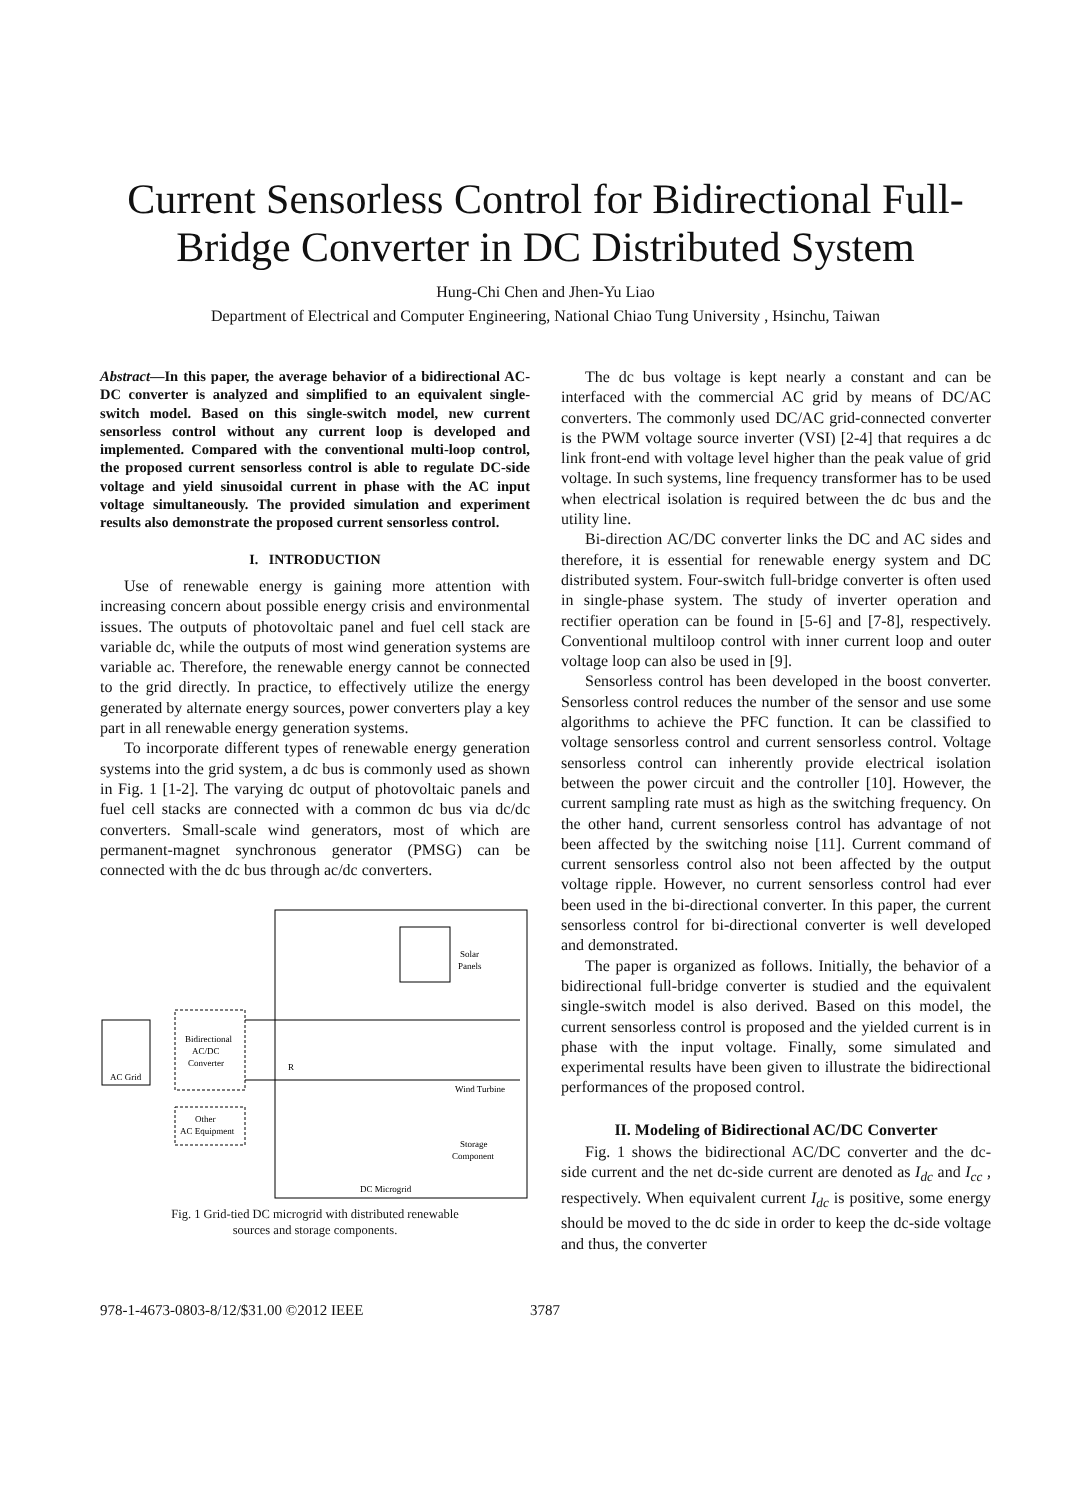Current Sensorless Control for Bidirectional Full-Bridge Converter in DC Distributed System
Hung-Chi Chen and Jhen-Yu Liao
Department of Electrical and Computer Engineering, National Chiao Tung University , Hsinchu, Taiwan
Abstract—In this paper, the average behavior of a bidirectional AC-DC converter is analyzed and simplified to an equivalent single-switch model. Based on this single-switch model, new current sensorless control without any current loop is developed and implemented. Compared with the conventional multi-loop control, the proposed current sensorless control is able to regulate DC-side voltage and yield sinusoidal current in phase with the AC input voltage simultaneously. The provided simulation and experiment results also demonstrate the proposed current sensorless control.
I. INTRODUCTION
Use of renewable energy is gaining more attention with increasing concern about possible energy crisis and environmental issues. The outputs of photovoltaic panel and fuel cell stack are variable dc, while the outputs of most wind generation systems are variable ac. Therefore, the renewable energy cannot be connected to the grid directly. In practice, to effectively utilize the energy generated by alternate energy sources, power converters play a key part in all renewable energy generation systems.
To incorporate different types of renewable energy generation systems into the grid system, a dc bus is commonly used as shown in Fig. 1 [1-2]. The varying dc output of photovoltaic panels and fuel cell stacks are connected with a common dc bus via dc/dc converters. Small-scale wind generators, most of which are permanent-magnet synchronous generator (PMSG) can be connected with the dc bus through ac/dc converters.
AC Grid
Bidirectional
AC/DC
Converter
Other
AC Equipment
R
Solar
Panels
Wind Turbine
Storage
Component
DC Microgrid
Fig. 1 Grid-tied DC microgrid with distributed renewable
sources and storage components.
The dc bus voltage is kept nearly a constant and can be interfaced with the commercial AC grid by means of DC/AC converters. The commonly used DC/AC grid-connected converter is the PWM voltage source inverter (VSI) [2-4] that requires a dc link front-end with voltage level higher than the peak value of grid voltage. In such systems, line frequency transformer has to be used when electrical isolation is required between the dc bus and the utility line.
Bi-direction AC/DC converter links the DC and AC sides and therefore, it is essential for renewable energy system and DC distributed system. Four-switch full-bridge converter is often used in single-phase system. The study of inverter operation and rectifier operation can be found in [5-6] and [7-8], respectively. Conventional multiloop control with inner current loop and outer voltage loop can also be used in [9].
Sensorless control has been developed in the boost converter. Sensorless control reduces the number of the sensor and use some algorithms to achieve the PFC function. It can be classified to voltage sensorless control and current sensorless control. Voltage sensorless control can inherently provide electrical isolation between the power circuit and the controller [10]. However, the current sampling rate must as high as the switching frequency. On the other hand, current sensorless control has advantage of not been affected by the switching noise [11]. Current command of current sensorless control also not been affected by the output voltage ripple. However, no current sensorless control had ever been used in the bi-directional converter. In this paper, the current sensorless control for bi-directional converter is well developed and demonstrated.
The paper is organized as follows. Initially, the behavior of a bidirectional full-bridge converter is studied and the equivalent single-switch model is also derived. Based on this model, the current sensorless control is proposed and the yielded current is in phase with the input voltage. Finally, some simulated and experimental results have been given to illustrate the bidirectional performances of the proposed control.
II. Modeling of Bidirectional AC/DC Converter
Fig. 1 shows the bidirectional AC/DC converter and the dc-side current and the net dc-side current are denoted as I<sub>dc</sub> and I<sub>cc</sub> , respectively. When equivalent current I<sub>dc</sub> is positive, some energy should be moved to the dc side in order to keep the dc-side voltage and thus, the converter
978-1-4673-0803-8/12/$31.00 ©2012 IEEE 3787